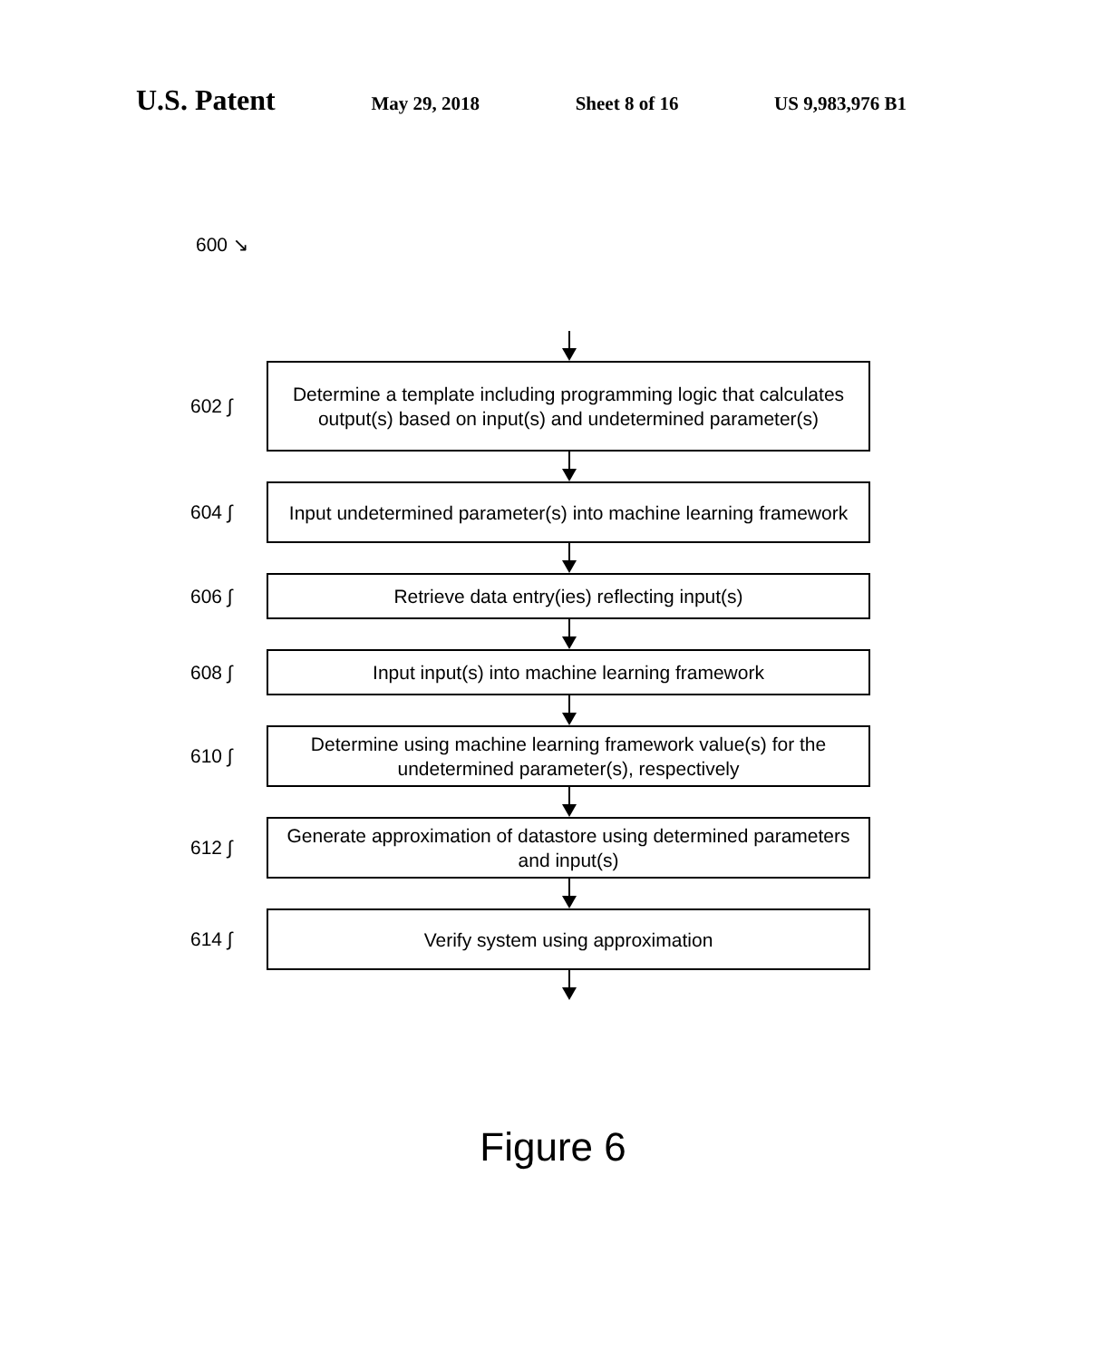U.S. Patent May 29, 2018 Sheet 8 of 16 US 9,983,976 B1
600 ↘
602 ∫
Determine a template including programming logic that calculates output(s) based on input(s) and undetermined parameter(s)
604 ∫
Input undetermined parameter(s) into machine learning framework
606 ∫
Retrieve data entry(ies) reflecting input(s)
608 ∫
Input input(s) into machine learning framework
610 ∫
Determine using machine learning framework value(s) for the undetermined parameter(s), respectively
612 ∫
Generate approximation of datastore using determined parameters and input(s)
614 ∫
Verify system using approximation
Figure 6